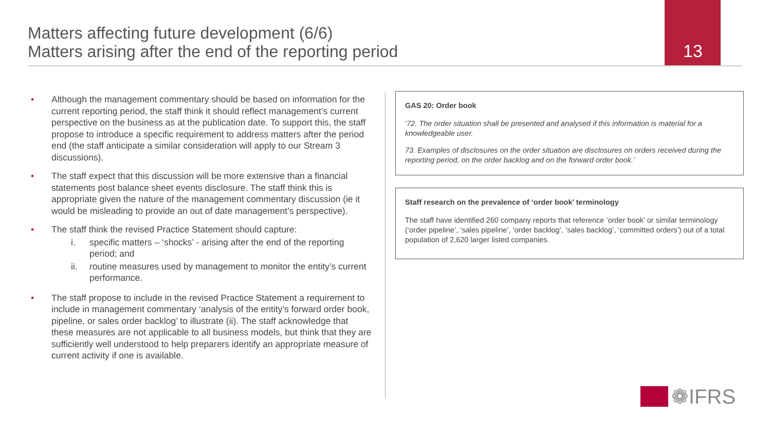Matters affecting future development (6/6)
Matters arising after the end of the reporting period
13
• Although the management commentary should be based on information for the current reporting period, the staff think it should reflect management’s current perspective on the business as at the publication date. To support this, the staff propose to introduce a specific requirement to address matters after the period end (the staff anticipate a similar consideration will apply to our Stream 3 discussions).
• The staff expect that this discussion will be more extensive than a financial statements post balance sheet events disclosure. The staff think this is appropriate given the nature of the management commentary discussion (ie it would be misleading to provide an out of date management’s perspective).
• The staff think the revised Practice Statement should capture:
i. specific matters – ‘shocks’ - arising after the end of the reporting period; and
ii. routine measures used by management to monitor the entity’s current performance.
• The staff propose to include in the revised Practice Statement a requirement to include in management commentary ‘analysis of the entity’s forward order book, pipeline, or sales order backlog’ to illustrate (ii). The staff acknowledge that these measures are not applicable to all business models, but think that they are sufficiently well understood to help preparers identify an appropriate measure of current activity if one is available.
GAS 20: Order book
‘72. The order situation shall be presented and analysed if this information is material for a knowledgeable user.
73. Examples of disclosures on the order situation are disclosures on orders received during the reporting period, on the order backlog and on the forward order book.’
Staff research on the prevalence of ‘order book’ terminology
The staff have identified 260 company reports that reference ‘order book’ or similar terminology (‘order pipeline’, ‘sales pipeline’, ‘order backlog’, ‘sales backlog’, ‘committed orders’) out of a total population of 2,620 larger listed companies.
❁IFRS